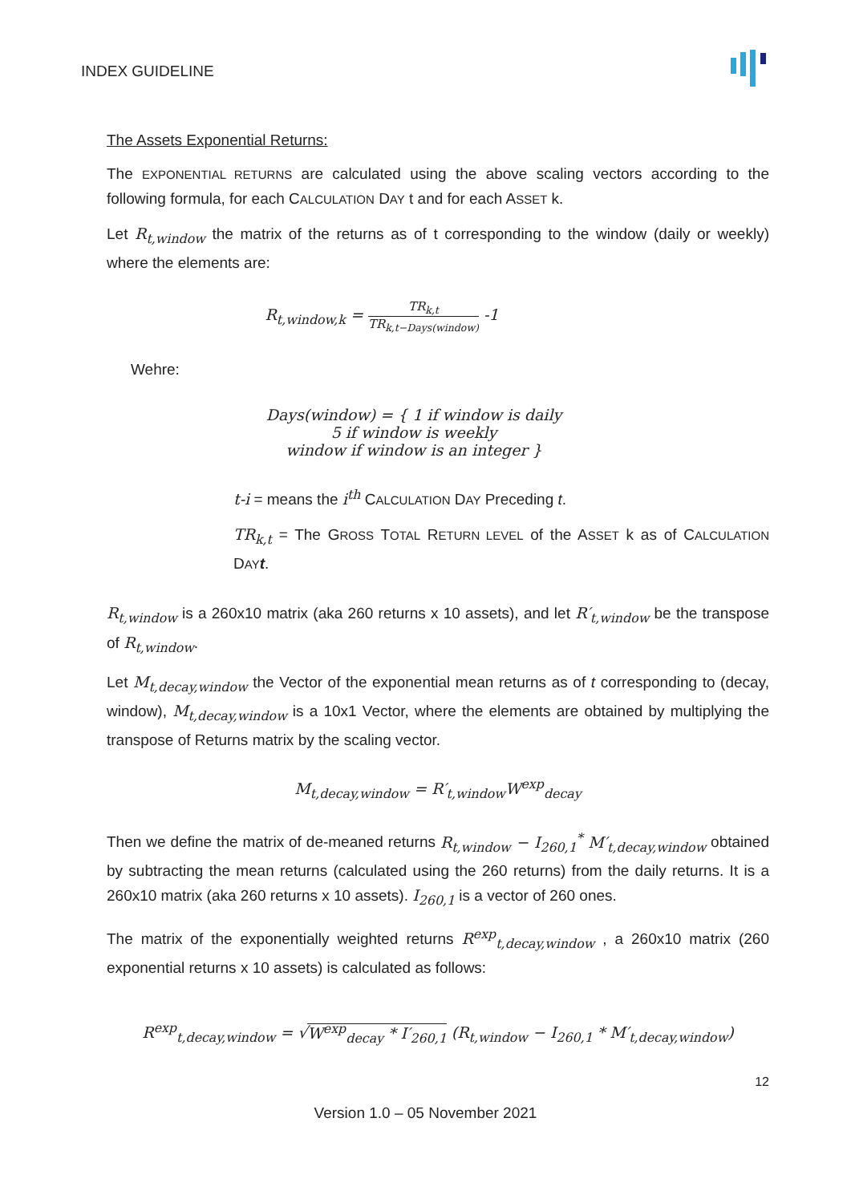INDEX GUIDELINE
The Assets Exponential Returns:
The EXPONENTIAL RETURNS are calculated using the above scaling vectors according to the following formula, for each CALCULATION DAY t and for each ASSET k.
Let R<sub>t,window</sub> the matrix of the returns as of t corresponding to the window (daily or weekly) where the elements are:
R<sub>t,window,k</sub> = TR<sub>k,t</sub> TR<sub>k,t−Days(window)</sub> -1
Wehre:
Days(window) = { 1 if window is daily
5 if window is weekly
window if window is an integer }
t-i = means the i<sup>th</sup> CALCULATION DAY Preceding t.
TR<sub>k,t</sub> = The GROSS TOTAL RETURN LEVEL of the ASSET k as of CALCULATION DAY t.
R<sub>t,window</sub> is a 260x10 matrix (aka 260 returns x 10 assets), and let R′<sub>t,window</sub> be the transpose of R<sub>t,window</sub>.
Let M<sub>t,decay,window</sub> the Vector of the exponential mean returns as of t corresponding to (decay, window), M<sub>t,decay,window</sub> is a 10x1 Vector, where the elements are obtained by multiplying the transpose of Returns matrix by the scaling vector.
M<sub>t,decay,window</sub> = R′<sub>t,window</sub>W<sup>exp</sup><sub>decay</sub>
Then we define the matrix of de-meaned returns R<sub>t,window</sub> − I<sub>260,1</sub><sup>*</sup> M′<sub>t,decay,window</sub> obtained by subtracting the mean returns (calculated using the 260 returns) from the daily returns. It is a 260x10 matrix (aka 260 returns x 10 assets). I<sub>260,1</sub> is a vector of 260 ones.
The matrix of the exponentially weighted returns R<sup>exp</sup><sub>t,decay,window</sub> , a 260x10 matrix (260 exponential returns x 10 assets) is calculated as follows:
R<sup>exp</sup><sub>t,decay,window</sub> = √W<sup>exp</sup><sub>decay</sub> * I′<sub>260,1</sub> (R<sub>t,window</sub> − I<sub>260,1</sub> * M′<sub>t,decay,window</sub>)
12
Version 1.0 – 05 November 2021